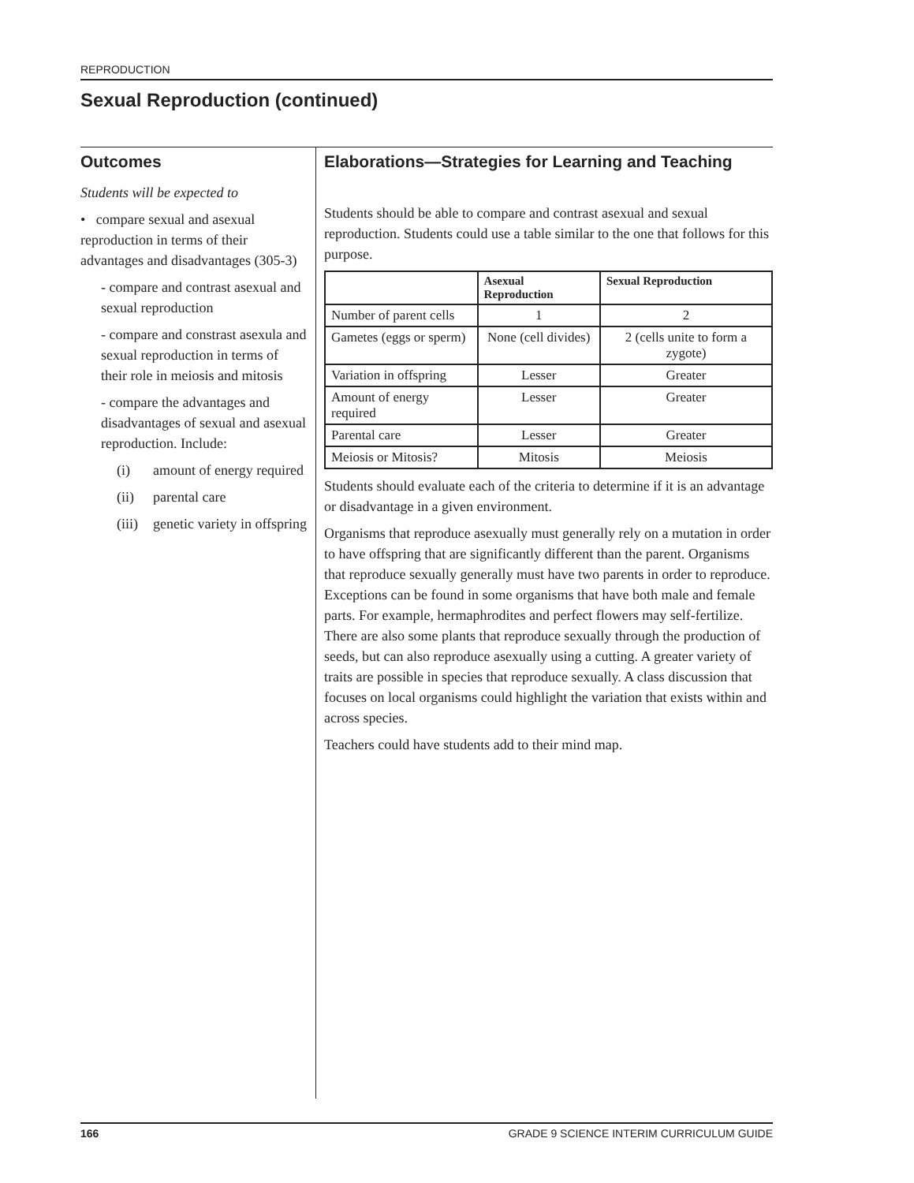REPRODUCTION
Sexual Reproduction (continued)
Outcomes
Students will be expected to
• compare sexual and asexual reproduction in terms of their advantages and disadvantages (305-3)
- compare and contrast asexual and sexual reproduction
- compare and constrast asexula and sexual reproduction in terms of their role in meiosis and mitosis
- compare the advantages and disadvantages of sexual and asexual reproduction. Include:
(i) amount of energy required
(ii) parental care
(iii) genetic variety in offspring
Elaborations—Strategies for Learning and Teaching
Students should be able to compare and contrast asexual and sexual reproduction. Students could use a table similar to the one that follows for this purpose.
| | Asexual Reproduction | Sexual Reproduction |
| --- | --- | --- |
| Number of parent cells | 1 | 2 |
| Gametes (eggs or sperm) | None (cell divides) | 2 (cells unite to form a zygote) |
| Variation in offspring | Lesser | Greater |
| Amount of energy required | Lesser | Greater |
| Parental care | Lesser | Greater |
| Meiosis or Mitosis? | Mitosis | Meiosis |
Students should evaluate each of the criteria to determine if it is an advantage or disadvantage in a given environment.
Organisms that reproduce asexually must generally rely on a mutation in order to have offspring that are significantly different than the parent. Organisms that reproduce sexually generally must have two parents in order to reproduce. Exceptions can be found in some organisms that have both male and female parts. For example, hermaphrodites and perfect flowers may self-fertilize. There are also some plants that reproduce sexually through the production of seeds, but can also reproduce asexually using a cutting. A greater variety of traits are possible in species that reproduce sexually. A class discussion that focuses on local organisms could highlight the variation that exists within and across species.
Teachers could have students add to their mind map.
166 GRADE 9 SCIENCE INTERIM CURRICULUM GUIDE